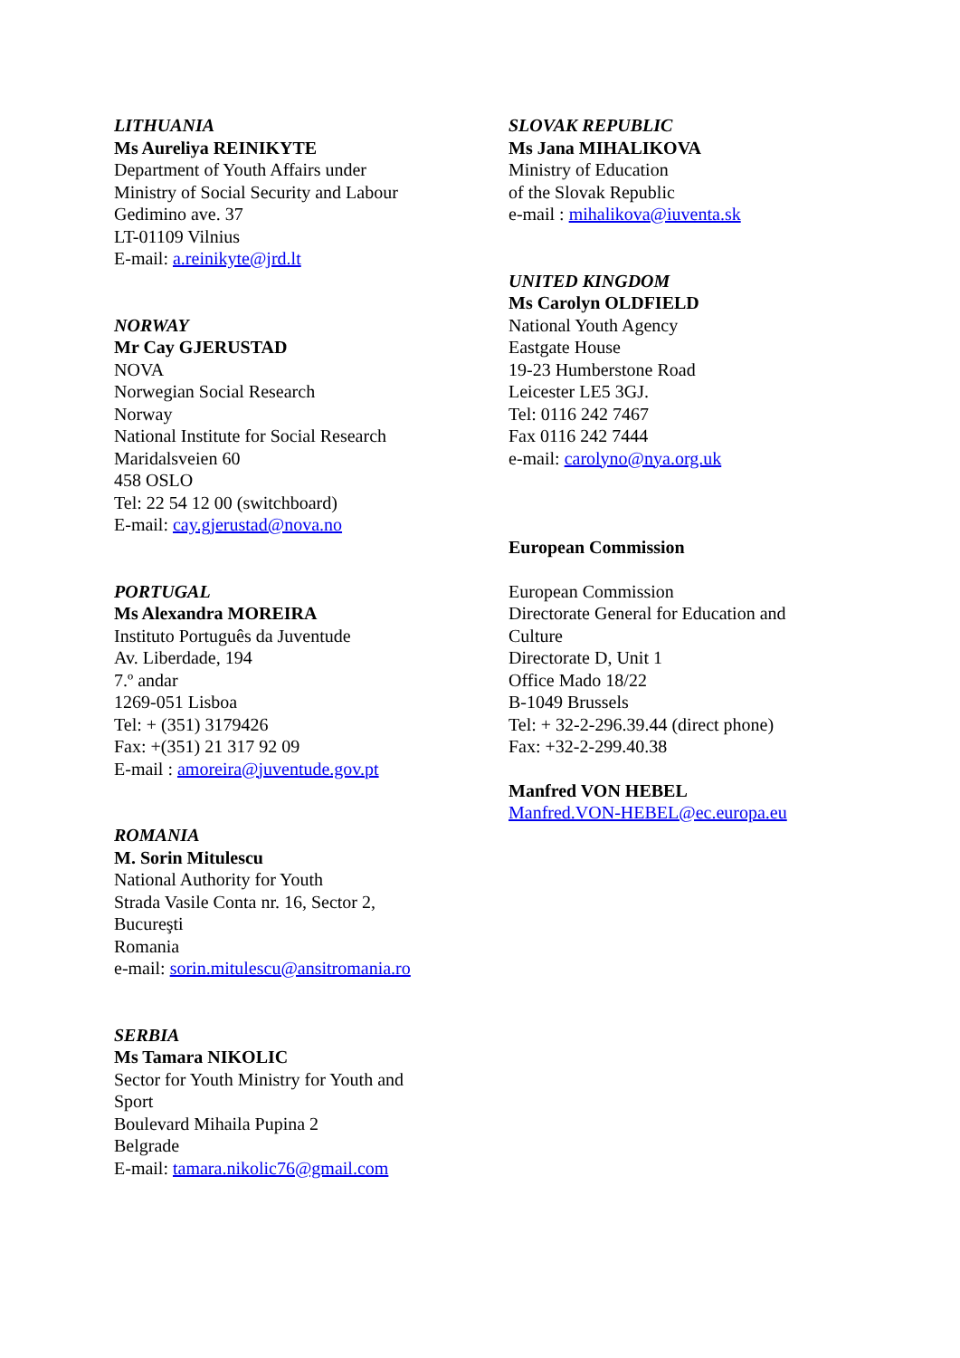LITHUANIA
Ms Aureliya REINIKYTE
Department of Youth Affairs under
Ministry of Social Security and Labour
Gedimino ave. 37
LT-01109 Vilnius
E-mail: a.reinikyte@jrd.lt
NORWAY
Mr Cay GJERUSTAD
NOVA
Norwegian Social Research
Norway
National Institute for Social Research
Maridalsveien 60
458 OSLO
Tel: 22 54 12 00 (switchboard)
E-mail: cay.gjerustad@nova.no
PORTUGAL
Ms Alexandra MOREIRA
Instituto Português da Juventude
Av. Liberdade, 194
7.º andar
1269-051 Lisboa
Tel: + (351) 3179426
Fax: +(351) 21 317 92 09
E-mail : amoreira@juventude.gov.pt
ROMANIA
M. Sorin Mitulescu
National Authority for Youth
Strada Vasile Conta nr. 16, Sector 2,
Bucureşti
Romania
e-mail: sorin.mitulescu@ansitromania.ro
SERBIA
Ms Tamara NIKOLIC
Sector for Youth Ministry for Youth and
Sport
Boulevard Mihaila Pupina 2
Belgrade
E-mail: tamara.nikolic76@gmail.com
SLOVAK REPUBLIC
Ms Jana MIHALIKOVA
Ministry of Education
of the Slovak Republic
e-mail : mihalikova@iuventa.sk
UNITED KINGDOM
Ms Carolyn OLDFIELD
National Youth Agency
Eastgate House
19-23 Humberstone Road
Leicester LE5 3GJ.
Tel: 0116 242 7467
Fax 0116 242 7444
e-mail: carolyno@nya.org.uk
European Commission
European Commission
Directorate General for Education and
Culture
Directorate D, Unit 1
Office Mado 18/22
B-1049 Brussels
Tel: + 32-2-296.39.44 (direct phone)
Fax: +32-2-299.40.38
Manfred VON HEBEL
Manfred.VON-HEBEL@ec.europa.eu